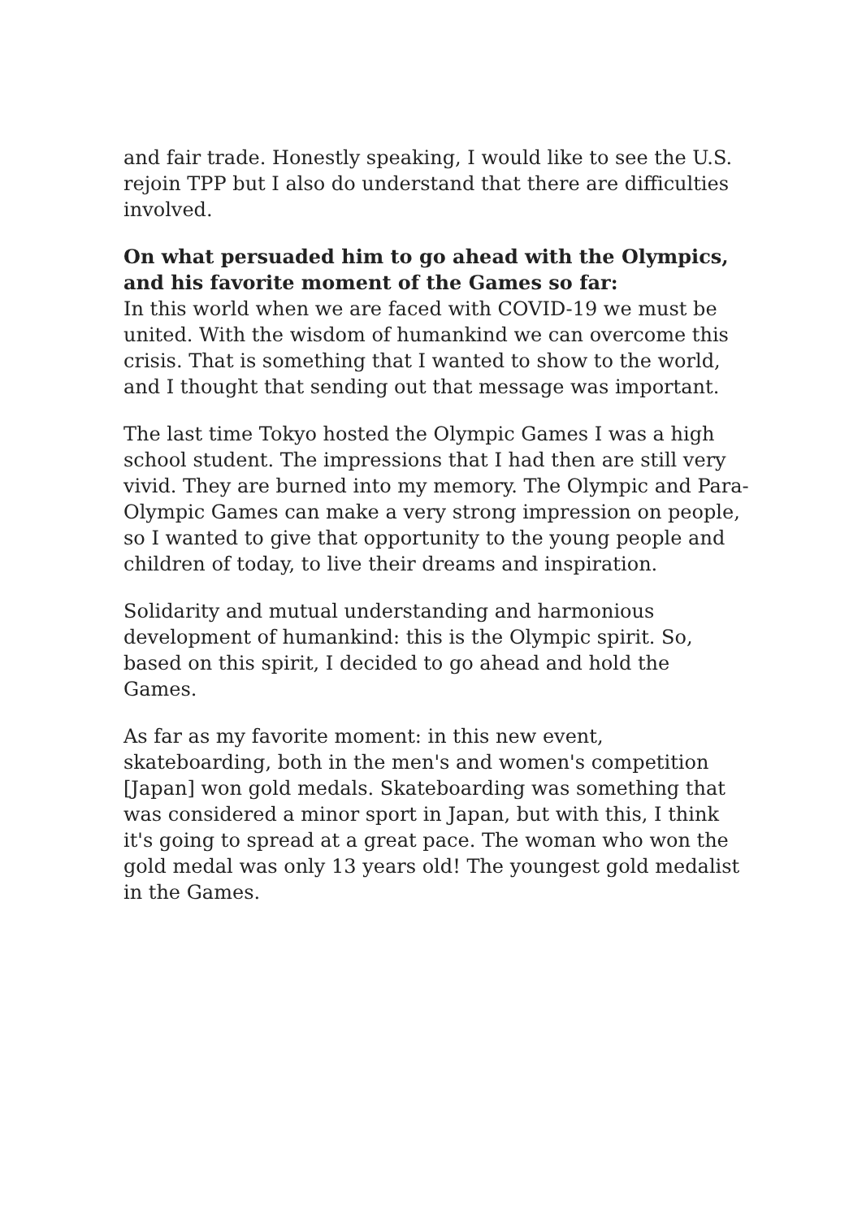and fair trade. Honestly speaking, I would like to see the U.S. rejoin TPP but I also do understand that there are difficulties involved.
On what persuaded him to go ahead with the Olympics, and his favorite moment of the Games so far:
In this world when we are faced with COVID-19 we must be united. With the wisdom of humankind we can overcome this crisis. That is something that I wanted to show to the world, and I thought that sending out that message was important.
The last time Tokyo hosted the Olympic Games I was a high school student. The impressions that I had then are still very vivid. They are burned into my memory. The Olympic and Para-Olympic Games can make a very strong impression on people, so I wanted to give that opportunity to the young people and children of today, to live their dreams and inspiration.
Solidarity and mutual understanding and harmonious development of humankind: this is the Olympic spirit. So, based on this spirit, I decided to go ahead and hold the Games.
As far as my favorite moment: in this new event, skateboarding, both in the men's and women's competition [Japan] won gold medals. Skateboarding was something that was considered a minor sport in Japan, but with this, I think it's going to spread at a great pace. The woman who won the gold medal was only 13 years old! The youngest gold medalist in the Games.